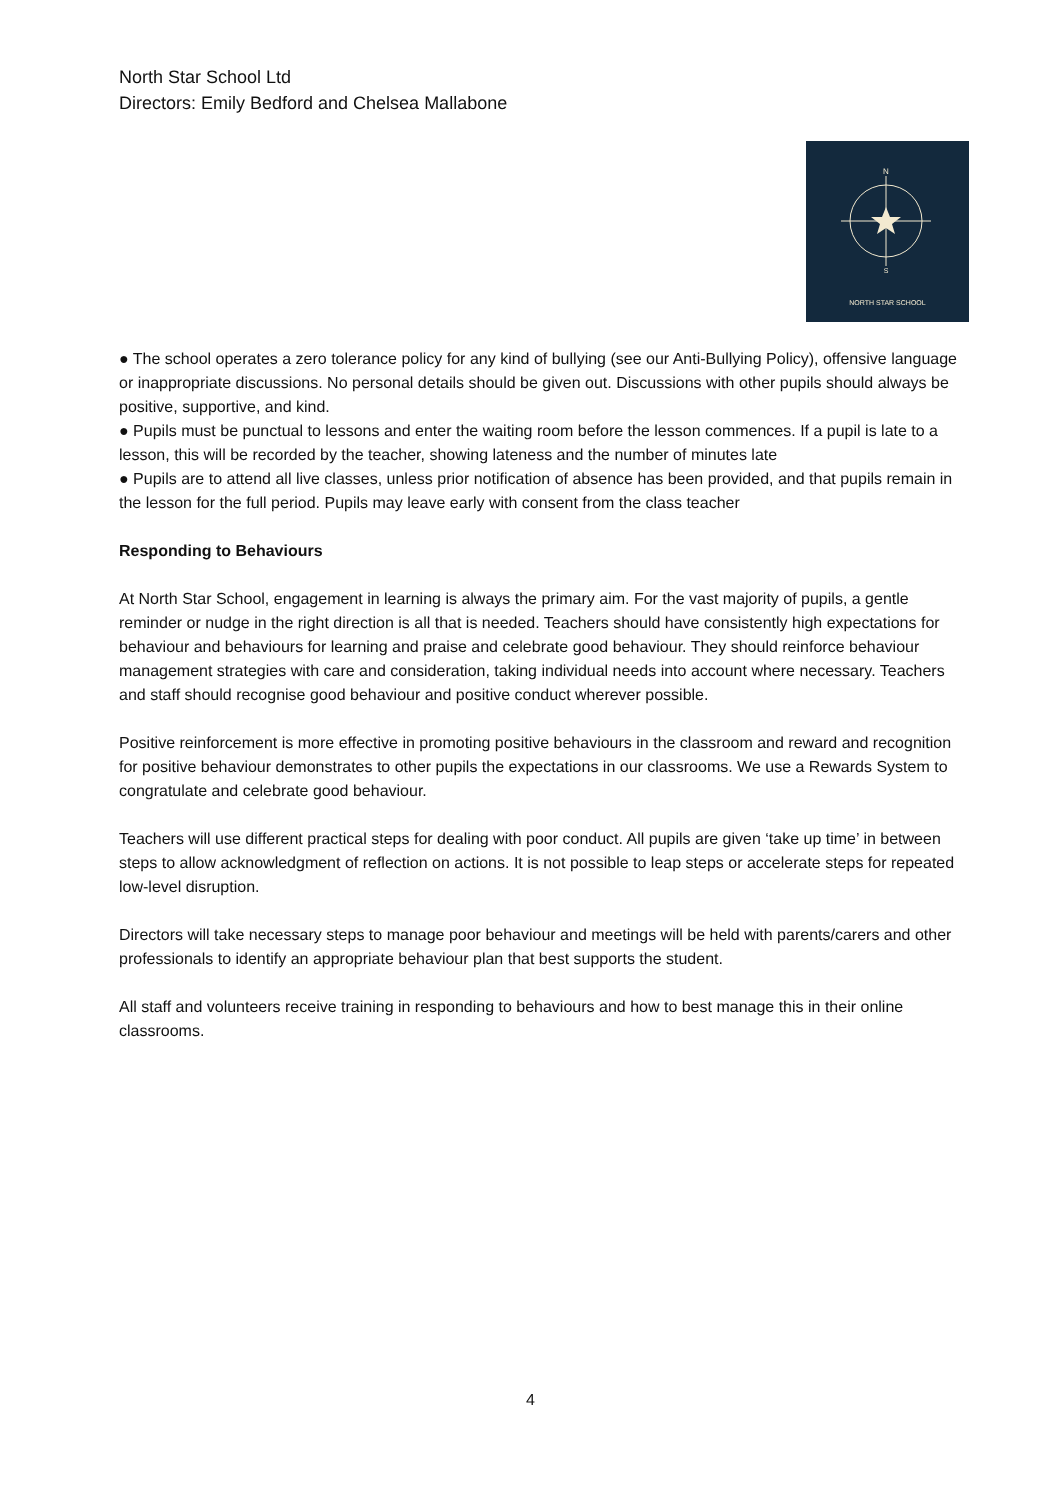North Star School Ltd
Directors: Emily Bedford and Chelsea Mallabone
N
S
NORTH STAR SCHOOL
● The school operates a zero tolerance policy for any kind of bullying (see our Anti-Bullying Policy), offensive language or inappropriate discussions. No personal details should be given out. Discussions with other pupils should always be positive, supportive, and kind.
● Pupils must be punctual to lessons and enter the waiting room before the lesson commences. If a pupil is late to a lesson, this will be recorded by the teacher, showing lateness and the number of minutes late
● Pupils are to attend all live classes, unless prior notification of absence has been provided, and that pupils remain in the lesson for the full period. Pupils may leave early with consent from the class teacher
Responding to Behaviours
At North Star School, engagement in learning is always the primary aim. For the vast majority of pupils, a gentle reminder or nudge in the right direction is all that is needed. Teachers should have consistently high expectations for behaviour and behaviours for learning and praise and celebrate good behaviour. They should reinforce behaviour management strategies with care and consideration, taking individual needs into account where necessary. Teachers and staff should recognise good behaviour and positive conduct wherever possible.
Positive reinforcement is more effective in promoting positive behaviours in the classroom and reward and recognition for positive behaviour demonstrates to other pupils the expectations in our classrooms. We use a Rewards System to congratulate and celebrate good behaviour.
Teachers will use different practical steps for dealing with poor conduct. All pupils are given ‘take up time’ in between steps to allow acknowledgment of reflection on actions. It is not possible to leap steps or accelerate steps for repeated low-level disruption.
Directors will take necessary steps to manage poor behaviour and meetings will be held with parents/carers and other professionals to identify an appropriate behaviour plan that best supports the student.
All staff and volunteers receive training in responding to behaviours and how to best manage this in their online classrooms.
4